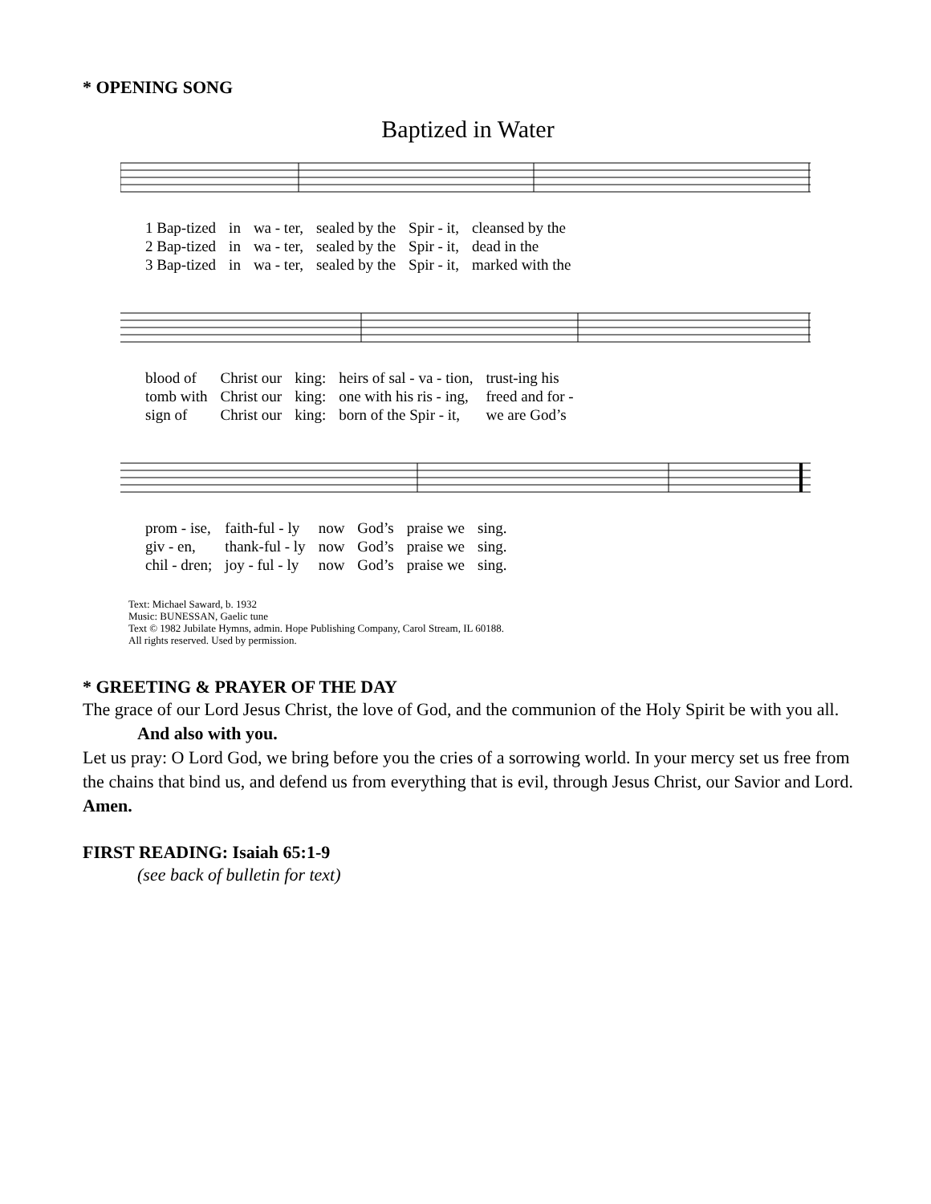* OPENING SONG
Baptized in Water
| 1 Bap-tized | in | wa - ter, | sealed by the | Spir - it, | cleansed by the |
| 2 Bap-tized | in | wa - ter, | sealed by the | Spir - it, | dead in the |
| 3 Bap-tized | in | wa - ter, | sealed by the | Spir - it, | marked with the |
| blood of | Christ our | king: | heirs of sal - va - tion, | trust-ing his |
| tomb with | Christ our | king: | one with his ris - ing, | freed and for - |
| sign of | Christ our | king: | born of the Spir - it, | we are God’s |
| prom - ise, | faith-ful - ly | now | God’s | praise we | sing. |
| giv - en, | thank-ful - ly | now | God’s | praise we | sing. |
| chil - dren; | joy - ful - ly | now | God’s | praise we | sing. |
Text: Michael Saward, b. 1932
Music: BUNESSAN, Gaelic tune
Text © 1982 Jubilate Hymns, admin. Hope Publishing Company, Carol Stream, IL 60188.
All rights reserved. Used by permission.
* GREETING & PRAYER OF THE DAY
The grace of our Lord Jesus Christ, the love of God, and the communion of the Holy Spirit be with you all.
And also with you.
Let us pray: O Lord God, we bring before you the cries of a sorrowing world. In your mercy set us free from the chains that bind us, and defend us from everything that is evil, through Jesus Christ, our Savior and Lord. Amen.
FIRST READING: Isaiah 65:1-9
(see back of bulletin for text)